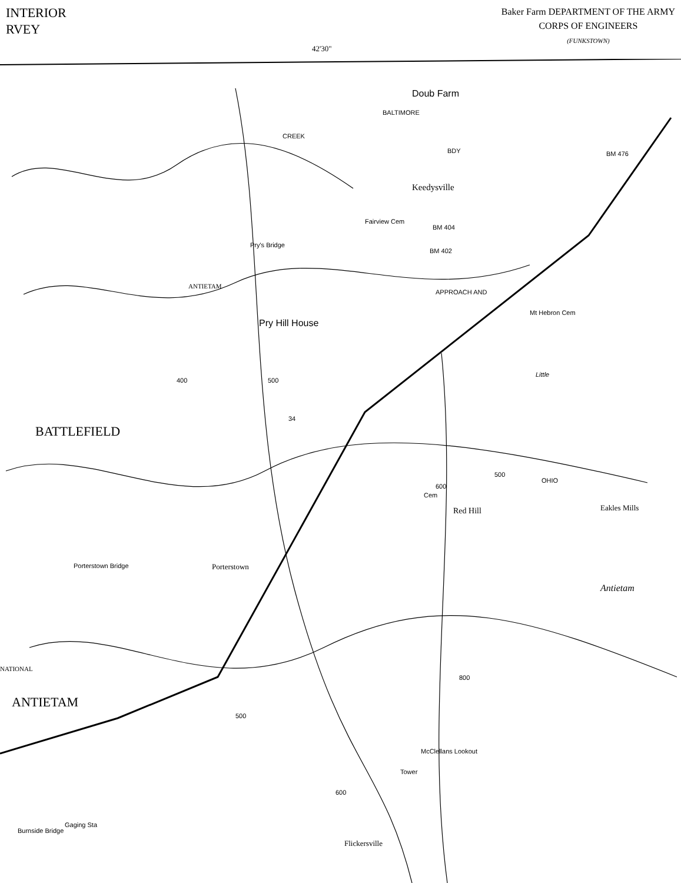INTERIOR
RVEY
Baker Farm DEPARTMENT OF THE ARMY
CORPS OF ENGINEERS
(FUNKSTOWN)
42'30"
Keedysville
Fairview Cem
BM 404
BM 402
BM 476
Mt Hebron Cem
Pry's Bridge
ANTIETAM
Pry Hill House
CREEK
BALTIMORE
Doub Farm
BDY
34
Red Hill
Cem
Eakles Mills
Porterstown Bridge Porterstown
NATIONAL
Antietam
Little
OHIO
APPROACH AND
McClellans Lookout
Tower
Flickersville
Burnside Bridge
Gaging Sta
BATTLEFIELD
ANTIETAM
400 500
500
600
800
500
600